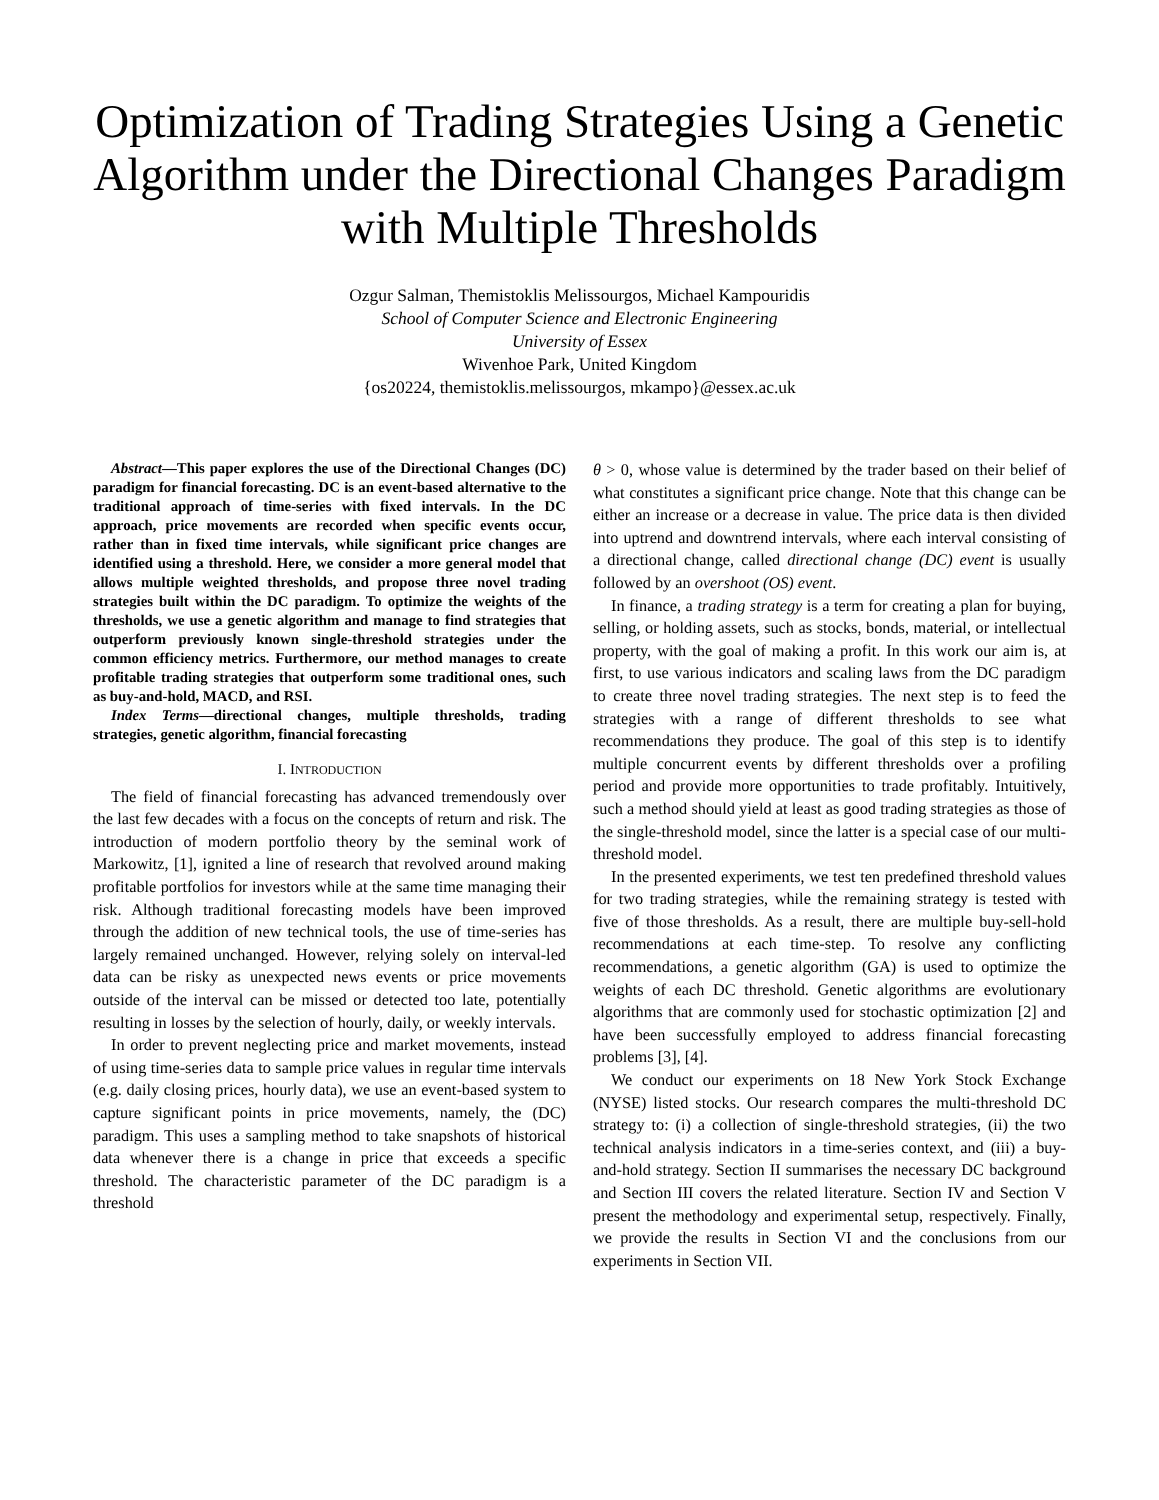Optimization of Trading Strategies Using a Genetic Algorithm under the Directional Changes Paradigm with Multiple Thresholds
Ozgur Salman, Themistoklis Melissourgos, Michael Kampouridis
School of Computer Science and Electronic Engineering
University of Essex
Wivenhoe Park, United Kingdom
{os20224, themistoklis.melissourgos, mkampo}@essex.ac.uk
Abstract—This paper explores the use of the Directional Changes (DC) paradigm for financial forecasting. DC is an event-based alternative to the traditional approach of time-series with fixed intervals. In the DC approach, price movements are recorded when specific events occur, rather than in fixed time intervals, while significant price changes are identified using a threshold. Here, we consider a more general model that allows multiple weighted thresholds, and propose three novel trading strategies built within the DC paradigm. To optimize the weights of the thresholds, we use a genetic algorithm and manage to find strategies that outperform previously known single-threshold strategies under the common efficiency metrics. Furthermore, our method manages to create profitable trading strategies that outperform some traditional ones, such as buy-and-hold, MACD, and RSI.
Index Terms—directional changes, multiple thresholds, trading strategies, genetic algorithm, financial forecasting
I. INTRODUCTION
The field of financial forecasting has advanced tremendously over the last few decades with a focus on the concepts of return and risk. The introduction of modern portfolio theory by the seminal work of Markowitz, [1], ignited a line of research that revolved around making profitable portfolios for investors while at the same time managing their risk. Although traditional forecasting models have been improved through the addition of new technical tools, the use of time-series has largely remained unchanged. However, relying solely on interval-led data can be risky as unexpected news events or price movements outside of the interval can be missed or detected too late, potentially resulting in losses by the selection of hourly, daily, or weekly intervals.
In order to prevent neglecting price and market movements, instead of using time-series data to sample price values in regular time intervals (e.g. daily closing prices, hourly data), we use an event-based system to capture significant points in price movements, namely, the (DC) paradigm. This uses a sampling method to take snapshots of historical data whenever there is a change in price that exceeds a specific threshold. The characteristic parameter of the DC paradigm is a threshold
θ > 0, whose value is determined by the trader based on their belief of what constitutes a significant price change. Note that this change can be either an increase or a decrease in value. The price data is then divided into uptrend and downtrend intervals, where each interval consisting of a directional change, called directional change (DC) event is usually followed by an overshoot (OS) event.
In finance, a trading strategy is a term for creating a plan for buying, selling, or holding assets, such as stocks, bonds, material, or intellectual property, with the goal of making a profit. In this work our aim is, at first, to use various indicators and scaling laws from the DC paradigm to create three novel trading strategies. The next step is to feed the strategies with a range of different thresholds to see what recommendations they produce. The goal of this step is to identify multiple concurrent events by different thresholds over a profiling period and provide more opportunities to trade profitably. Intuitively, such a method should yield at least as good trading strategies as those of the single-threshold model, since the latter is a special case of our multi-threshold model.
In the presented experiments, we test ten predefined threshold values for two trading strategies, while the remaining strategy is tested with five of those thresholds. As a result, there are multiple buy-sell-hold recommendations at each time-step. To resolve any conflicting recommendations, a genetic algorithm (GA) is used to optimize the weights of each DC threshold. Genetic algorithms are evolutionary algorithms that are commonly used for stochastic optimization [2] and have been successfully employed to address financial forecasting problems [3], [4].
We conduct our experiments on 18 New York Stock Exchange (NYSE) listed stocks. Our research compares the multi-threshold DC strategy to: (i) a collection of single-threshold strategies, (ii) the two technical analysis indicators in a time-series context, and (iii) a buy-and-hold strategy. Section II summarises the necessary DC background and Section III covers the related literature. Section IV and Section V present the methodology and experimental setup, respectively. Finally, we provide the results in Section VI and the conclusions from our experiments in Section VII.